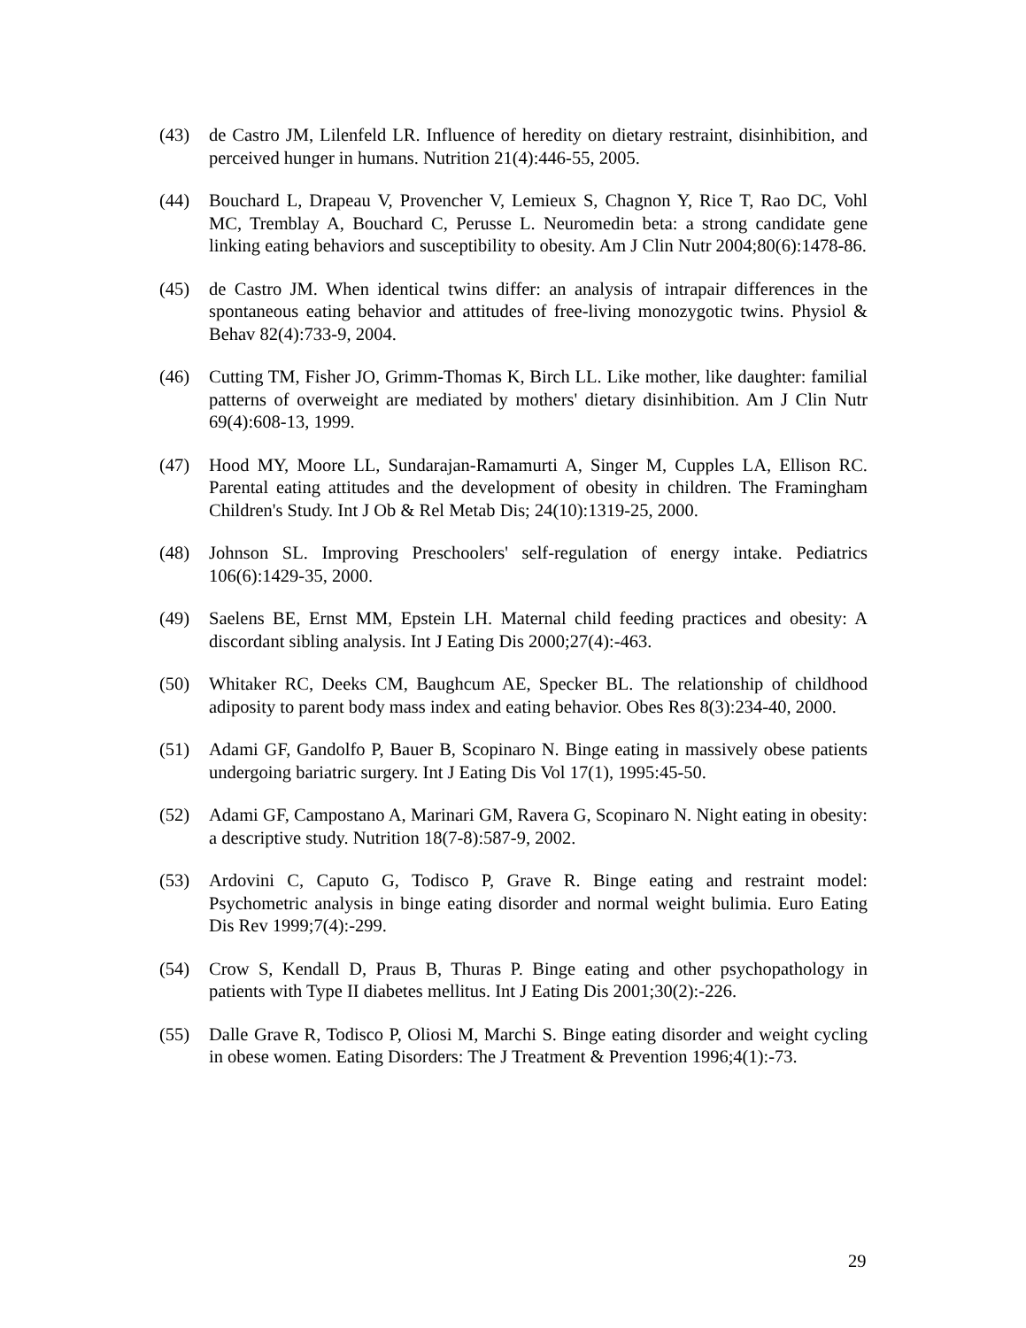(43) de Castro JM, Lilenfeld LR. Influence of heredity on dietary restraint, disinhibition, and perceived hunger in humans. Nutrition 21(4):446-55, 2005.
(44) Bouchard L, Drapeau V, Provencher V, Lemieux S, Chagnon Y, Rice T, Rao DC, Vohl MC, Tremblay A, Bouchard C, Perusse L. Neuromedin beta: a strong candidate gene linking eating behaviors and susceptibility to obesity. Am J Clin Nutr 2004;80(6):1478-86.
(45) de Castro JM. When identical twins differ: an analysis of intrapair differences in the spontaneous eating behavior and attitudes of free-living monozygotic twins. Physiol & Behav 82(4):733-9, 2004.
(46) Cutting TM, Fisher JO, Grimm-Thomas K, Birch LL. Like mother, like daughter: familial patterns of overweight are mediated by mothers' dietary disinhibition. Am J Clin Nutr 69(4):608-13, 1999.
(47) Hood MY, Moore LL, Sundarajan-Ramamurti A, Singer M, Cupples LA, Ellison RC. Parental eating attitudes and the development of obesity in children. The Framingham Children's Study. Int J Ob & Rel Metab Dis; 24(10):1319-25, 2000.
(48) Johnson SL. Improving Preschoolers' self-regulation of energy intake. Pediatrics 106(6):1429-35, 2000.
(49) Saelens BE, Ernst MM, Epstein LH. Maternal child feeding practices and obesity: A discordant sibling analysis. Int J Eating Dis 2000;27(4):-463.
(50) Whitaker RC, Deeks CM, Baughcum AE, Specker BL. The relationship of childhood adiposity to parent body mass index and eating behavior. Obes Res 8(3):234-40, 2000.
(51) Adami GF, Gandolfo P, Bauer B, Scopinaro N. Binge eating in massively obese patients undergoing bariatric surgery. Int J Eating Dis Vol 17(1), 1995:45-50.
(52) Adami GF, Campostano A, Marinari GM, Ravera G, Scopinaro N. Night eating in obesity: a descriptive study. Nutrition 18(7-8):587-9, 2002.
(53) Ardovini C, Caputo G, Todisco P, Grave R. Binge eating and restraint model: Psychometric analysis in binge eating disorder and normal weight bulimia. Euro Eating Dis Rev 1999;7(4):-299.
(54) Crow S, Kendall D, Praus B, Thuras P. Binge eating and other psychopathology in patients with Type II diabetes mellitus. Int J Eating Dis 2001;30(2):-226.
(55) Dalle Grave R, Todisco P, Oliosi M, Marchi S. Binge eating disorder and weight cycling in obese women. Eating Disorders: The J Treatment & Prevention 1996;4(1):-73.
29